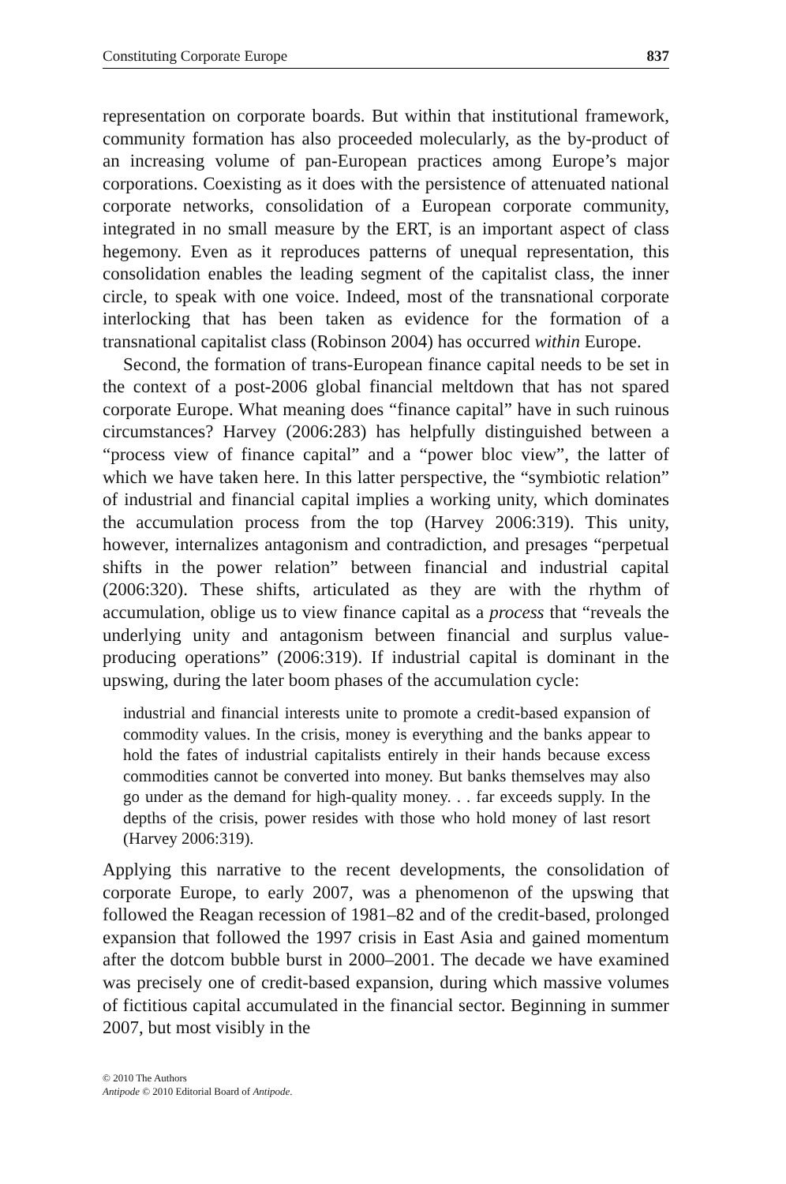Constituting Corporate Europe 837
representation on corporate boards. But within that institutional framework, community formation has also proceeded molecularly, as the by-product of an increasing volume of pan-European practices among Europe’s major corporations. Coexisting as it does with the persistence of attenuated national corporate networks, consolidation of a European corporate community, integrated in no small measure by the ERT, is an important aspect of class hegemony. Even as it reproduces patterns of unequal representation, this consolidation enables the leading segment of the capitalist class, the inner circle, to speak with one voice. Indeed, most of the transnational corporate interlocking that has been taken as evidence for the formation of a transnational capitalist class (Robinson 2004) has occurred within Europe.
Second, the formation of trans-European finance capital needs to be set in the context of a post-2006 global financial meltdown that has not spared corporate Europe. What meaning does “finance capital” have in such ruinous circumstances? Harvey (2006:283) has helpfully distinguished between a “process view of finance capital” and a “power bloc view”, the latter of which we have taken here. In this latter perspective, the “symbiotic relation” of industrial and financial capital implies a working unity, which dominates the accumulation process from the top (Harvey 2006:319). This unity, however, internalizes antagonism and contradiction, and presages “perpetual shifts in the power relation” between financial and industrial capital (2006:320). These shifts, articulated as they are with the rhythm of accumulation, oblige us to view finance capital as a process that “reveals the underlying unity and antagonism between financial and surplus value-producing operations” (2006:319). If industrial capital is dominant in the upswing, during the later boom phases of the accumulation cycle:
industrial and financial interests unite to promote a credit-based expansion of commodity values. In the crisis, money is everything and the banks appear to hold the fates of industrial capitalists entirely in their hands because excess commodities cannot be converted into money. But banks themselves may also go under as the demand for high-quality money. . . far exceeds supply. In the depths of the crisis, power resides with those who hold money of last resort (Harvey 2006:319).
Applying this narrative to the recent developments, the consolidation of corporate Europe, to early 2007, was a phenomenon of the upswing that followed the Reagan recession of 1981–82 and of the credit-based, prolonged expansion that followed the 1997 crisis in East Asia and gained momentum after the dotcom bubble burst in 2000–2001. The decade we have examined was precisely one of credit-based expansion, during which massive volumes of fictitious capital accumulated in the financial sector. Beginning in summer 2007, but most visibly in the
© 2010 The Authors
Antipode © 2010 Editorial Board of Antipode.